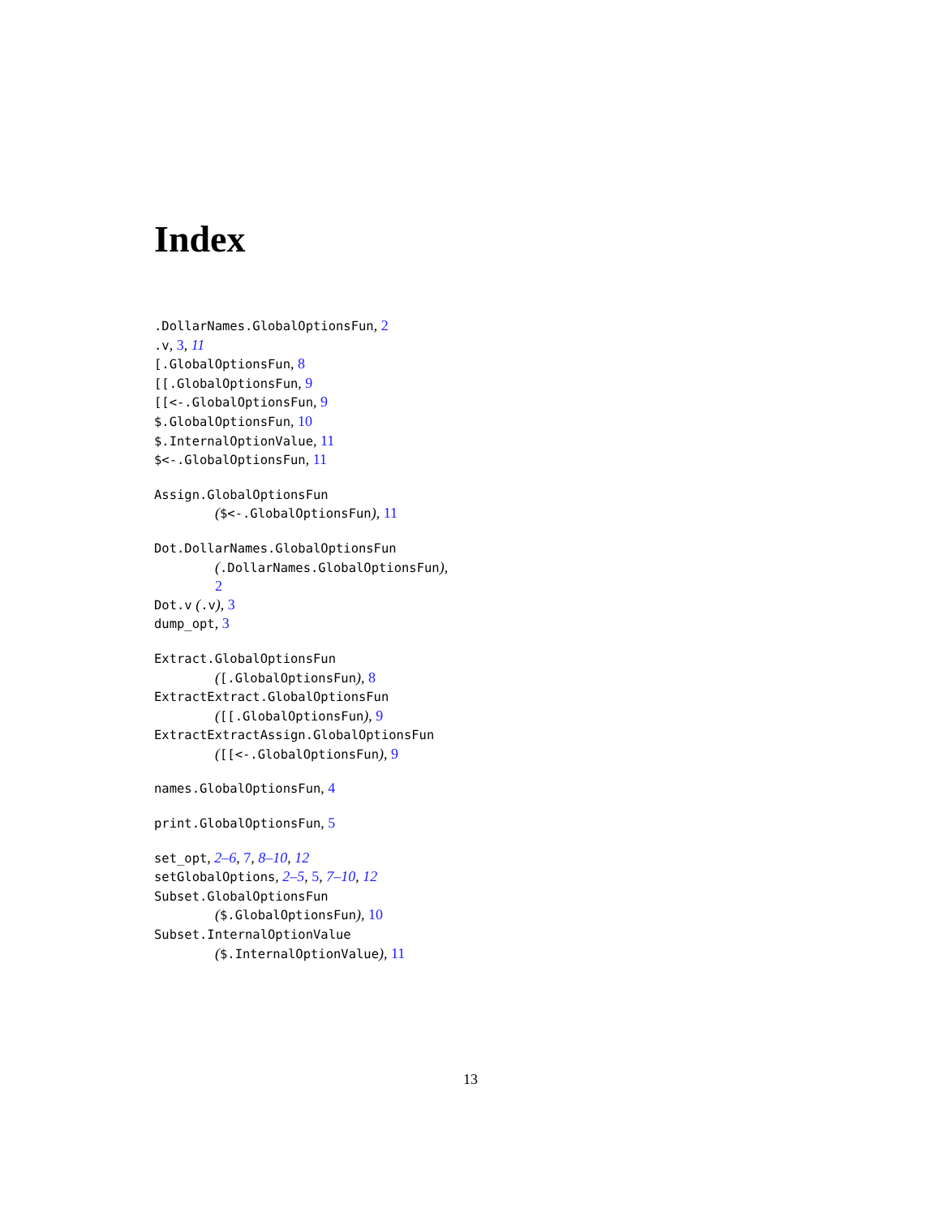Index
.DollarNames.GlobalOptionsFun, 2
.v, 3, 11
[.GlobalOptionsFun, 8
[[.GlobalOptionsFun, 9
[[<-.GlobalOptionsFun, 9
$.GlobalOptionsFun, 10
$.InternalOptionValue, 11
$<-.GlobalOptionsFun, 11
Assign.GlobalOptionsFun
($<-.GlobalOptionsFun), 11
Dot.DollarNames.GlobalOptionsFun
(.DollarNames.GlobalOptionsFun),
2
Dot.v (.v), 3
dump_opt, 3
Extract.GlobalOptionsFun
([.GlobalOptionsFun), 8
ExtractExtract.GlobalOptionsFun
([[.GlobalOptionsFun), 9
ExtractExtractAssign.GlobalOptionsFun
([[<-.GlobalOptionsFun), 9
names.GlobalOptionsFun, 4
print.GlobalOptionsFun, 5
set_opt, 2–6, 7, 8–10, 12
setGlobalOptions, 2–5, 5, 7–10, 12
Subset.GlobalOptionsFun
($.GlobalOptionsFun), 10
Subset.InternalOptionValue
($.InternalOptionValue), 11
13